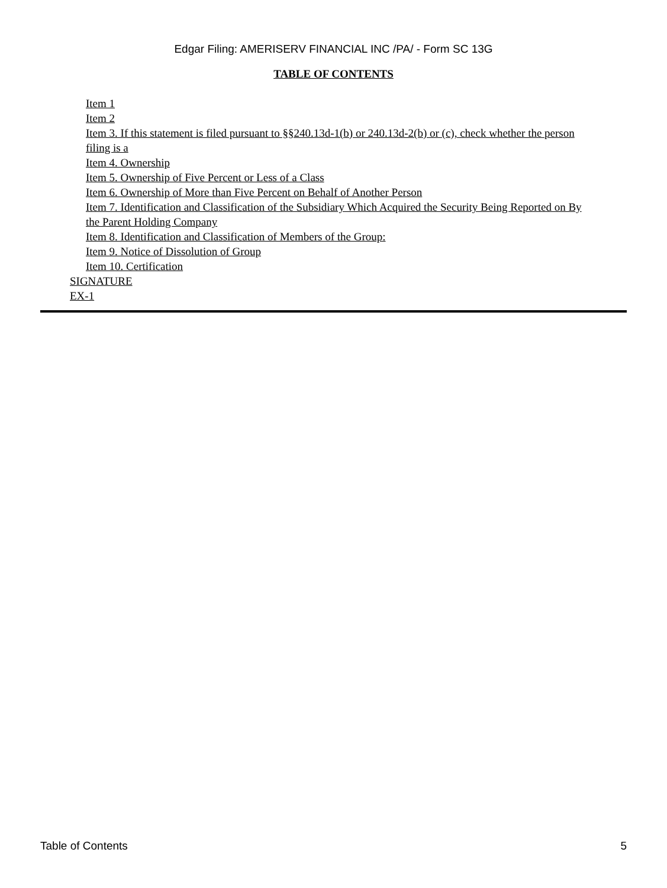Edgar Filing: AMERISERV FINANCIAL INC /PA/ - Form SC 13G
TABLE OF CONTENTS
Item 1
Item 2
Item 3. If this statement is filed pursuant to §§240.13d-1(b) or 240.13d-2(b) or (c), check whether the person filing is a
Item 4. Ownership
Item 5. Ownership of Five Percent or Less of a Class
Item 6. Ownership of More than Five Percent on Behalf of Another Person
Item 7. Identification and Classification of the Subsidiary Which Acquired the Security Being Reported on By the Parent Holding Company
Item 8. Identification and Classification of Members of the Group:
Item 9. Notice of Dissolution of Group
Item 10. Certification
SIGNATURE
EX-1
Table of Contents 5